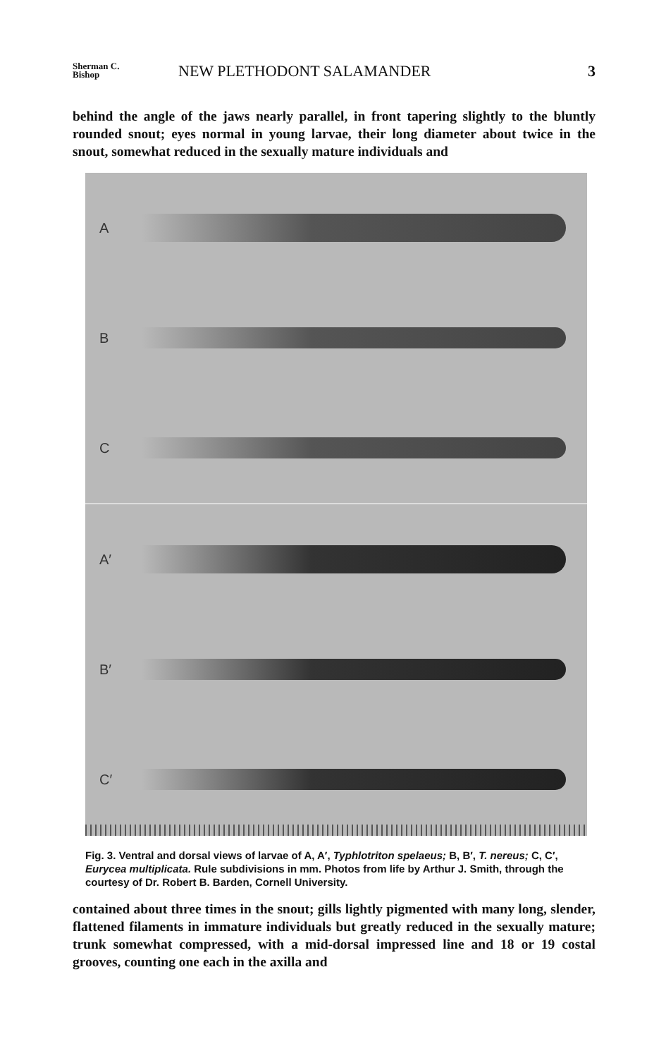Sherman C.
Bishop
NEW PLETHODONT SALAMANDER 3
behind the angle of the jaws nearly parallel, in front tapering slightly to the bluntly rounded snout; eyes normal in young larvae, their long diameter about twice in the snout, somewhat reduced in the sexually mature individuals and
A
B
C
A′
B′
C′
Fig. 3. Ventral and dorsal views of larvae of A, A′, Typhlotriton spelaeus; B, B′, T. nereus; C, C′, Eurycea multiplicata. Rule subdivisions in mm. Photos from life by Arthur J. Smith, through the courtesy of Dr. Robert B. Barden, Cornell University.
contained about three times in the snout; gills lightly pigmented with many long, slender, flattened filaments in immature individuals but greatly reduced in the sexually mature; trunk somewhat compressed, with a mid-dorsal impressed line and 18 or 19 costal grooves, counting one each in the axilla and